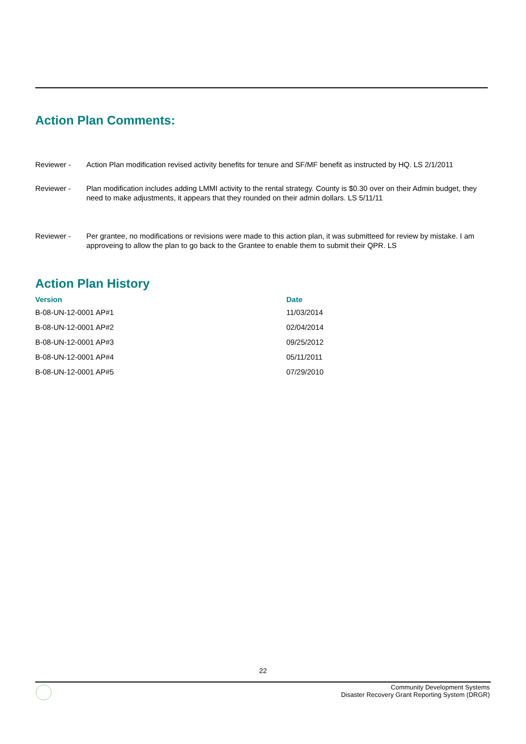Action Plan Comments:
Reviewer - Action Plan modification revised activity benefits for tenure and SF/MF benefit as instructed by HQ. LS 2/1/2011
Reviewer - Plan modification includes adding LMMI activity to the rental strategy. County is $0.30 over on their Admin budget, they need to make adjustments, it appears that they rounded on their admin dollars. LS 5/11/11
Reviewer - Per grantee, no modifications or revisions were made to this action plan, it was submitteed for review by mistake. I am approveing to allow the plan to go back to the Grantee to enable them to submit their QPR. LS
Action Plan History
| Version | Date |
| --- | --- |
| B-08-UN-12-0001 AP#1 | 11/03/2014 |
| B-08-UN-12-0001 AP#2 | 02/04/2014 |
| B-08-UN-12-0001 AP#3 | 09/25/2012 |
| B-08-UN-12-0001 AP#4 | 05/11/2011 |
| B-08-UN-12-0001 AP#5 | 07/29/2010 |
22
Community Development Systems
Disaster Recovery Grant Reporting System (DRGR)